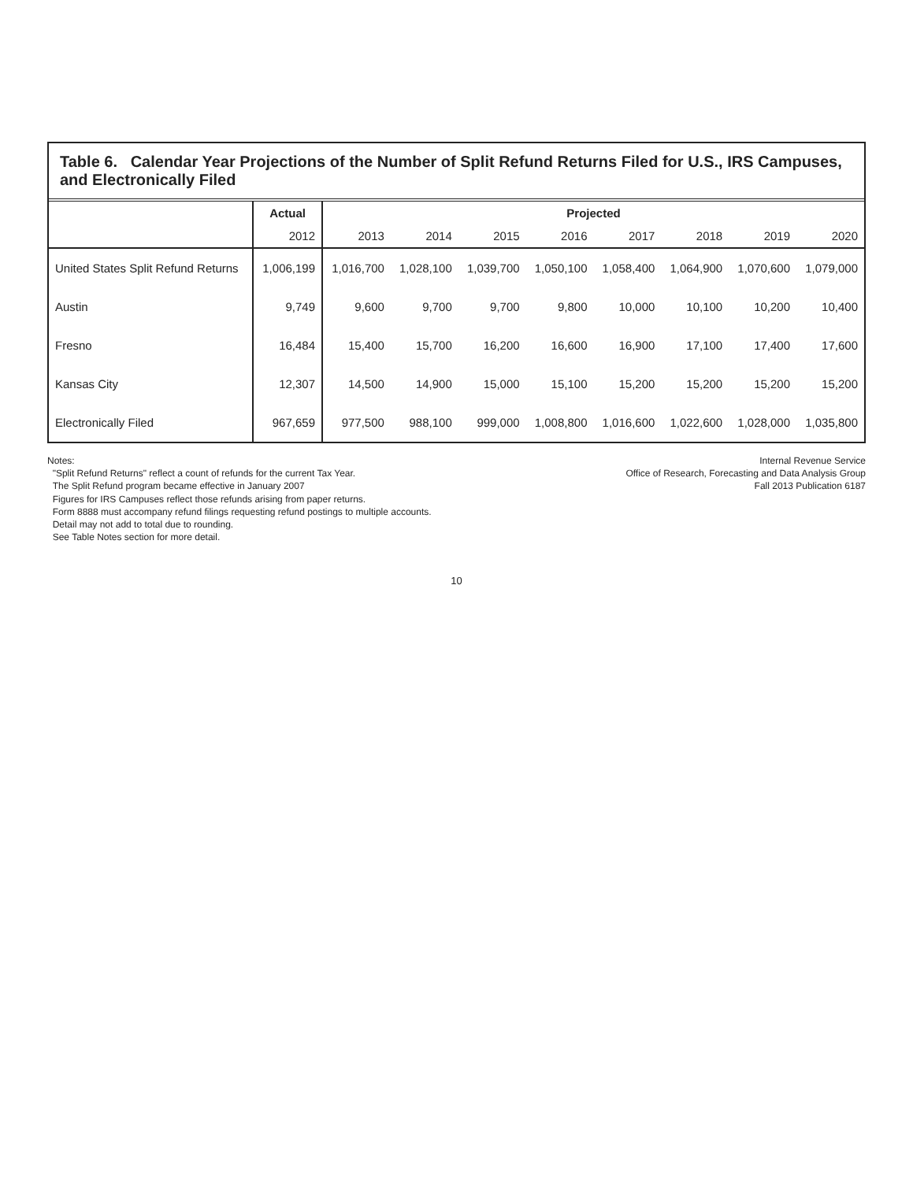Table 6. Calendar Year Projections of the Number of Split Refund Returns Filed for U.S., IRS Campuses, and Electronically Filed
| | Actual | Projected | | | | | | | |
| --- | --- | --- | --- | --- | --- | --- | --- | --- | --- |
| | 2012 | 2013 | 2014 | 2015 | 2016 | 2017 | 2018 | 2019 | 2020 |
| United States Split Refund Returns | 1,006,199 | 1,016,700 | 1,028,100 | 1,039,700 | 1,050,100 | 1,058,400 | 1,064,900 | 1,070,600 | 1,079,000 |
| Austin | 9,749 | 9,600 | 9,700 | 9,700 | 9,800 | 10,000 | 10,100 | 10,200 | 10,400 |
| Fresno | 16,484 | 15,400 | 15,700 | 16,200 | 16,600 | 16,900 | 17,100 | 17,400 | 17,600 |
| Kansas City | 12,307 | 14,500 | 14,900 | 15,000 | 15,100 | 15,200 | 15,200 | 15,200 | 15,200 |
| Electronically Filed | 967,659 | 977,500 | 988,100 | 999,000 | 1,008,800 | 1,016,600 | 1,022,600 | 1,028,000 | 1,035,800 |
Notes:
"Split Refund Returns" reflect a count of refunds for the current Tax Year.
The Split Refund program became effective in January 2007
Figures for IRS Campuses reflect those refunds arising from paper returns.
Form 8888 must accompany refund filings requesting refund postings to multiple accounts.
Detail may not add to total due to rounding.
See Table Notes section for more detail.
Internal Revenue Service
Office of Research, Forecasting and Data Analysis Group
Fall 2013 Publication 6187
10